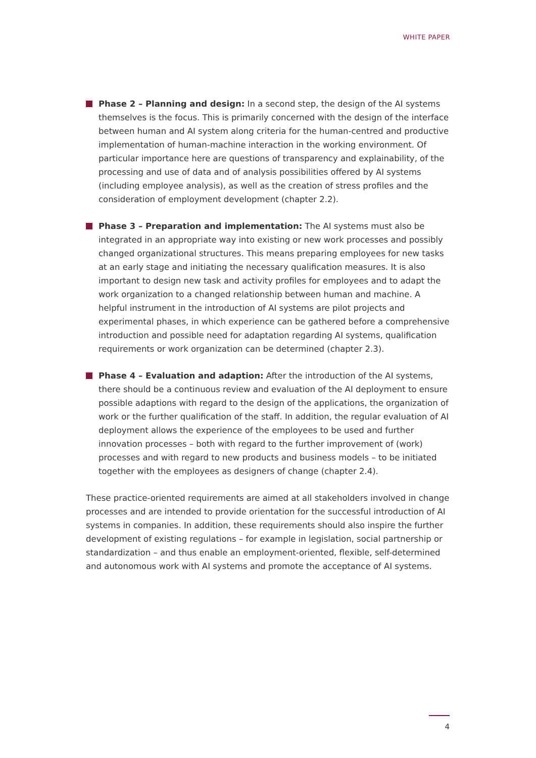WHITE PAPER
Phase 2 – Planning and design: In a second step, the design of the AI systems themselves is the focus. This is primarily concerned with the design of the interface between human and AI system along criteria for the human-centred and productive implementation of human-machine interaction in the working environment. Of particular importance here are questions of transparency and explainability, of the processing and use of data and of analysis possibilities offered by AI systems (including employee analysis), as well as the creation of stress profiles and the consideration of employment development (chapter 2.2).
Phase 3 – Preparation and implementation: The AI systems must also be integrated in an appropriate way into existing or new work processes and possibly changed organizational structures. This means preparing employees for new tasks at an early stage and initiating the necessary qualification measures. It is also important to design new task and activity profiles for employees and to adapt the work organization to a changed relationship between human and machine. A helpful instrument in the introduction of AI systems are pilot projects and experimental phases, in which experience can be gathered before a comprehensive introduction and possible need for adaptation regarding AI systems, qualification requirements or work organization can be determined (chapter 2.3).
Phase 4 – Evaluation and adaption: After the introduction of the AI systems, there should be a continuous review and evaluation of the AI deployment to ensure possible adaptions with regard to the design of the applications, the organization of work or the further qualification of the staff. In addition, the regular evaluation of AI deployment allows the experience of the employees to be used and further innovation processes – both with regard to the further improvement of (work) processes and with regard to new products and business models – to be initiated together with the employees as designers of change (chapter 2.4).
These practice-oriented requirements are aimed at all stakeholders involved in change processes and are intended to provide orientation for the successful introduction of AI systems in companies. In addition, these requirements should also inspire the further development of existing regulations – for example in legislation, social partnership or standardization – and thus enable an employment-oriented, flexible, self-determined and autonomous work with AI systems and promote the acceptance of AI systems.
4